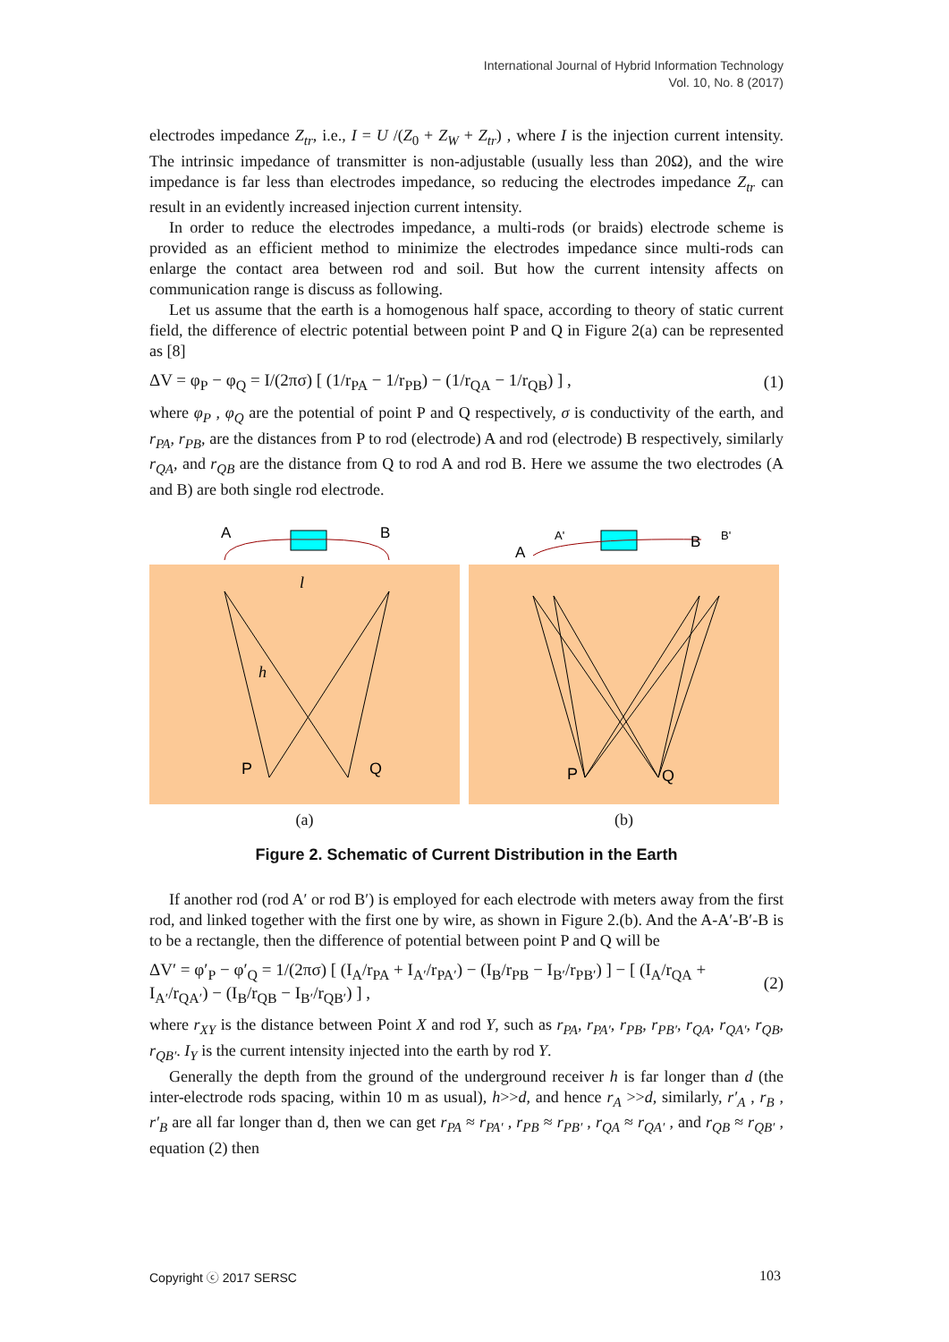International Journal of Hybrid Information Technology
Vol. 10, No. 8 (2017)
electrodes impedance Z<sub>tr</sub>, i.e., I = U /(Z<sub>0</sub> + Z<sub>W</sub> + Z<sub>tr</sub>) , where I is the injection current intensity. The intrinsic impedance of transmitter is non-adjustable (usually less than 20Ω), and the wire impedance is far less than electrodes impedance, so reducing the electrodes impedance Z<sub>tr</sub> can result in an evidently increased injection current intensity.
In order to reduce the electrodes impedance, a multi-rods (or braids) electrode scheme is provided as an efficient method to minimize the electrodes impedance since multi-rods can enlarge the contact area between rod and soil. But how the current intensity affects on communication range is discuss as following.
Let us assume that the earth is a homogenous half space, according to theory of static current field, the difference of electric potential between point P and Q in Figure 2(a) can be represented as [8]
ΔV = φ<sub>P</sub> − φ<sub>Q</sub> = I/(2πσ) [ (1/r<sub>PA</sub> − 1/r<sub>PB</sub>) − (1/r<sub>QA</sub> − 1/r<sub>QB</sub>) ] , (1)
where φ<sub>P</sub> , φ<sub>Q</sub> are the potential of point P and Q respectively, σ is conductivity of the earth, and r<sub>PA</sub>, r<sub>PB</sub>, are the distances from P to rod (electrode) A and rod (electrode) B respectively, similarly r<sub>QA</sub>, and r<sub>QB</sub> are the distance from Q to rod A and rod B. Here we assume the two electrodes (A and B) are both single rod electrode.
A
B
l
h
P
Q
(a)
A
A'
B
B'
P
Q
(b)
Figure 2. Schematic of Current Distribution in the Earth
If another rod (rod A′ or rod B′) is employed for each electrode with meters away from the first rod, and linked together with the first one by wire, as shown in Figure 2.(b). And the A-A′-B′-B is to be a rectangle, then the difference of potential between point P and Q will be
ΔV′ = φ′<sub>P</sub> − φ′<sub>Q</sub> = 1/(2πσ) [ (I<sub>A</sub>/r<sub>PA</sub> + I<sub>A′</sub>/r<sub>PA′</sub>) − (I<sub>B</sub>/r<sub>PB</sub> − I<sub>B′</sub>/r<sub>PB′</sub>) ] − [ (I<sub>A</sub>/r<sub>QA</sub> + I<sub>A′</sub>/r<sub>QA′</sub>) − (I<sub>B</sub>/r<sub>QB</sub> − I<sub>B′</sub>/r<sub>QB′</sub>) ] , (2)
where r<sub>XY</sub> is the distance between Point X and rod Y, such as r<sub>PA</sub>, r<sub>PA′</sub>, r<sub>PB</sub>, r<sub>PB′</sub>, r<sub>QA</sub>, r<sub>QA′</sub>, r<sub>QB</sub>, r<sub>QB′</sub>. I<sub>Y</sub> is the current intensity injected into the earth by rod Y.
Generally the depth from the ground of the underground receiver h is far longer than d (the inter-electrode rods spacing, within 10 m as usual), h>>d, and hence r<sub>A</sub> >>d, similarly, r′<sub>A</sub> , r<sub>B</sub> , r′<sub>B</sub> are all far longer than d, then we can get r<sub>PA</sub> ≈ r<sub>PA′</sub> , r<sub>PB</sub> ≈ r<sub>PB′</sub> , r<sub>QA</sub> ≈ r<sub>QA′</sub> , and r<sub>QB</sub> ≈ r<sub>QB′</sub> , equation (2) then
Copyright ⓒ 2017 SERSC 103